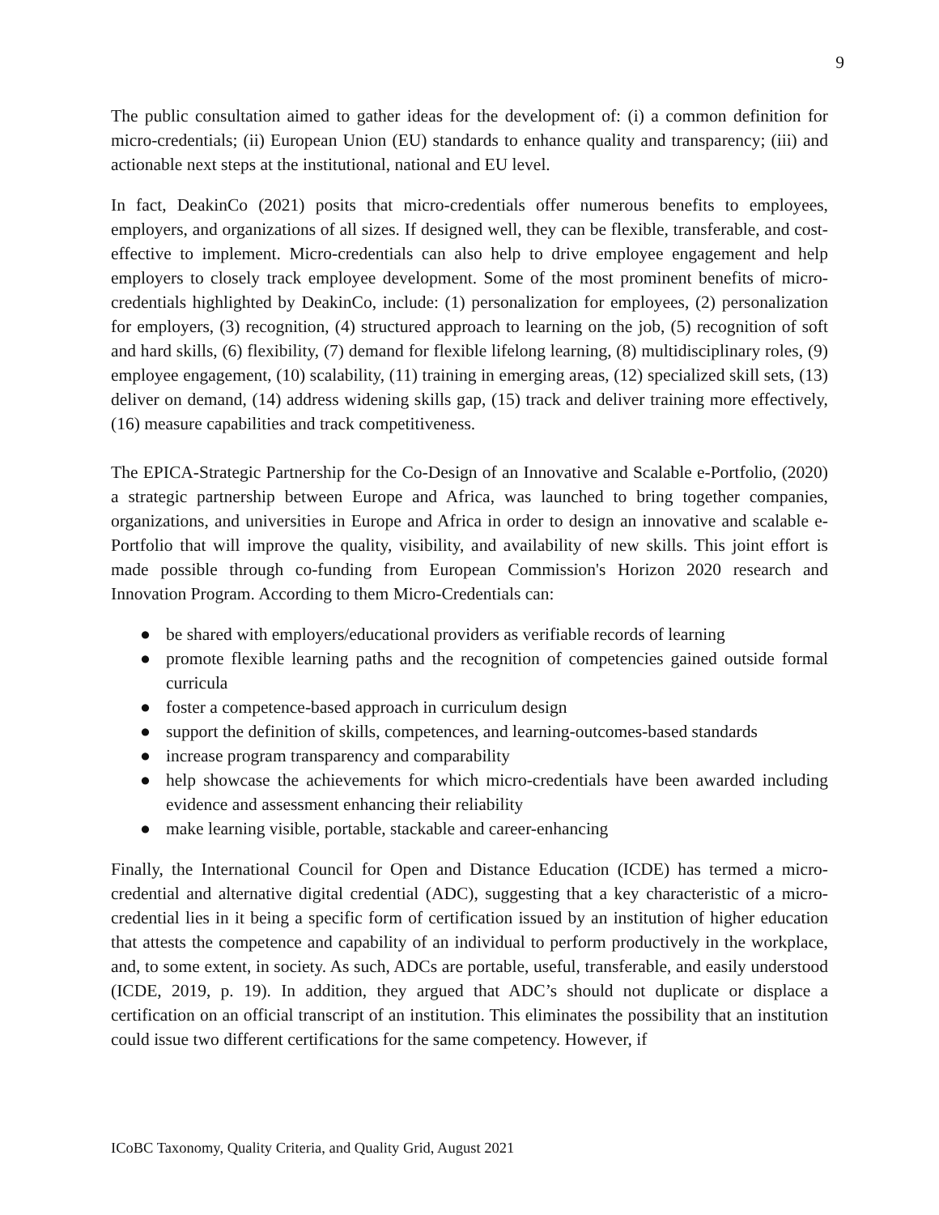9
The public consultation aimed to gather ideas for the development of: (i) a common definition for micro-credentials; (ii) European Union (EU) standards to enhance quality and transparency; (iii) and actionable next steps at the institutional, national and EU level.
In fact, DeakinCo (2021) posits that micro-credentials offer numerous benefits to employees, employers, and organizations of all sizes. If designed well, they can be flexible, transferable, and cost-effective to implement. Micro-credentials can also help to drive employee engagement and help employers to closely track employee development. Some of the most prominent benefits of micro-credentials highlighted by DeakinCo, include: (1) personalization for employees, (2) personalization for employers, (3) recognition, (4) structured approach to learning on the job, (5) recognition of soft and hard skills, (6) flexibility, (7) demand for flexible lifelong learning, (8) multidisciplinary roles, (9) employee engagement, (10) scalability, (11) training in emerging areas, (12) specialized skill sets, (13) deliver on demand, (14) address widening skills gap, (15) track and deliver training more effectively, (16) measure capabilities and track competitiveness.
The EPICA-Strategic Partnership for the Co-Design of an Innovative and Scalable e-Portfolio, (2020) a strategic partnership between Europe and Africa, was launched to bring together companies, organizations, and universities in Europe and Africa in order to design an innovative and scalable e-Portfolio that will improve the quality, visibility, and availability of new skills. This joint effort is made possible through co-funding from European Commission's Horizon 2020 research and Innovation Program. According to them Micro-Credentials can:
● be shared with employers/educational providers as verifiable records of learning
● promote flexible learning paths and the recognition of competencies gained outside formal curricula
● foster a competence-based approach in curriculum design
● support the definition of skills, competences, and learning-outcomes-based standards
● increase program transparency and comparability
● help showcase the achievements for which micro-credentials have been awarded including evidence and assessment enhancing their reliability
● make learning visible, portable, stackable and career-enhancing
Finally, the International Council for Open and Distance Education (ICDE) has termed a micro-credential and alternative digital credential (ADC), suggesting that a key characteristic of a micro-credential lies in it being a specific form of certification issued by an institution of higher education that attests the competence and capability of an individual to perform productively in the workplace, and, to some extent, in society. As such, ADCs are portable, useful, transferable, and easily understood (ICDE, 2019, p. 19). In addition, they argued that ADC’s should not duplicate or displace a certification on an official transcript of an institution. This eliminates the possibility that an institution could issue two different certifications for the same competency. However, if
ICoBC Taxonomy, Quality Criteria, and Quality Grid, August 2021